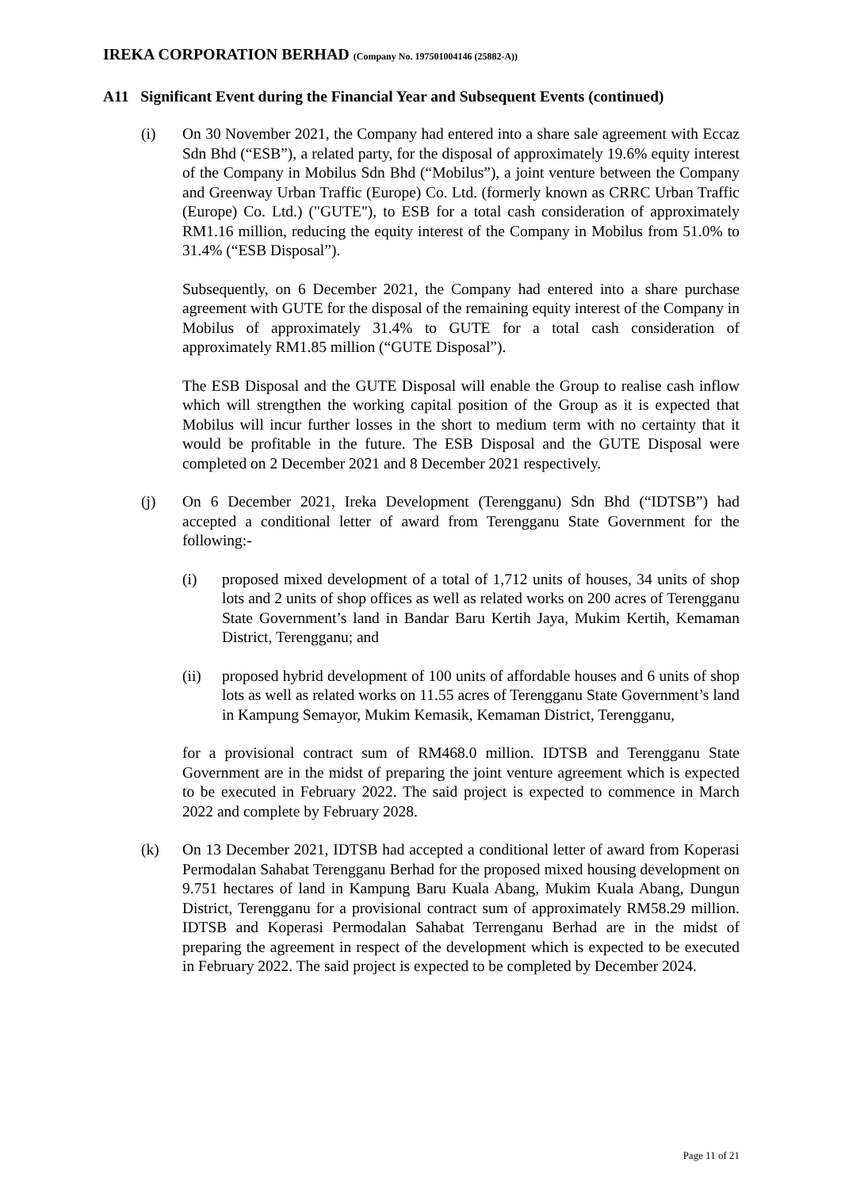IREKA CORPORATION BERHAD (Company No. 197501004146 (25882-A))
A11 Significant Event during the Financial Year and Subsequent Events (continued)
(i) On 30 November 2021, the Company had entered into a share sale agreement with Eccaz Sdn Bhd (“ESB”), a related party, for the disposal of approximately 19.6% equity interest of the Company in Mobilus Sdn Bhd (“Mobilus”), a joint venture between the Company and Greenway Urban Traffic (Europe) Co. Ltd. (formerly known as CRRC Urban Traffic (Europe) Co. Ltd.) ("GUTE"), to ESB for a total cash consideration of approximately RM1.16 million, reducing the equity interest of the Company in Mobilus from 51.0% to 31.4% (“ESB Disposal”).
Subsequently, on 6 December 2021, the Company had entered into a share purchase agreement with GUTE for the disposal of the remaining equity interest of the Company in Mobilus of approximately 31.4% to GUTE for a total cash consideration of approximately RM1.85 million (“GUTE Disposal”).
The ESB Disposal and the GUTE Disposal will enable the Group to realise cash inflow which will strengthen the working capital position of the Group as it is expected that Mobilus will incur further losses in the short to medium term with no certainty that it would be profitable in the future. The ESB Disposal and the GUTE Disposal were completed on 2 December 2021 and 8 December 2021 respectively.
(j) On 6 December 2021, Ireka Development (Terengganu) Sdn Bhd (“IDTSB”) had accepted a conditional letter of award from Terengganu State Government for the following:-
(i) proposed mixed development of a total of 1,712 units of houses, 34 units of shop lots and 2 units of shop offices as well as related works on 200 acres of Terengganu State Government’s land in Bandar Baru Kertih Jaya, Mukim Kertih, Kemaman District, Terengganu; and
(ii) proposed hybrid development of 100 units of affordable houses and 6 units of shop lots as well as related works on 11.55 acres of Terengganu State Government’s land in Kampung Semayor, Mukim Kemasik, Kemaman District, Terengganu,
for a provisional contract sum of RM468.0 million. IDTSB and Terengganu State Government are in the midst of preparing the joint venture agreement which is expected to be executed in February 2022. The said project is expected to commence in March 2022 and complete by February 2028.
(k) On 13 December 2021, IDTSB had accepted a conditional letter of award from Koperasi Permodalan Sahabat Terengganu Berhad for the proposed mixed housing development on 9.751 hectares of land in Kampung Baru Kuala Abang, Mukim Kuala Abang, Dungun District, Terengganu for a provisional contract sum of approximately RM58.29 million. IDTSB and Koperasi Permodalan Sahabat Terrenganu Berhad are in the midst of preparing the agreement in respect of the development which is expected to be executed in February 2022. The said project is expected to be completed by December 2024.
Page 11 of 21